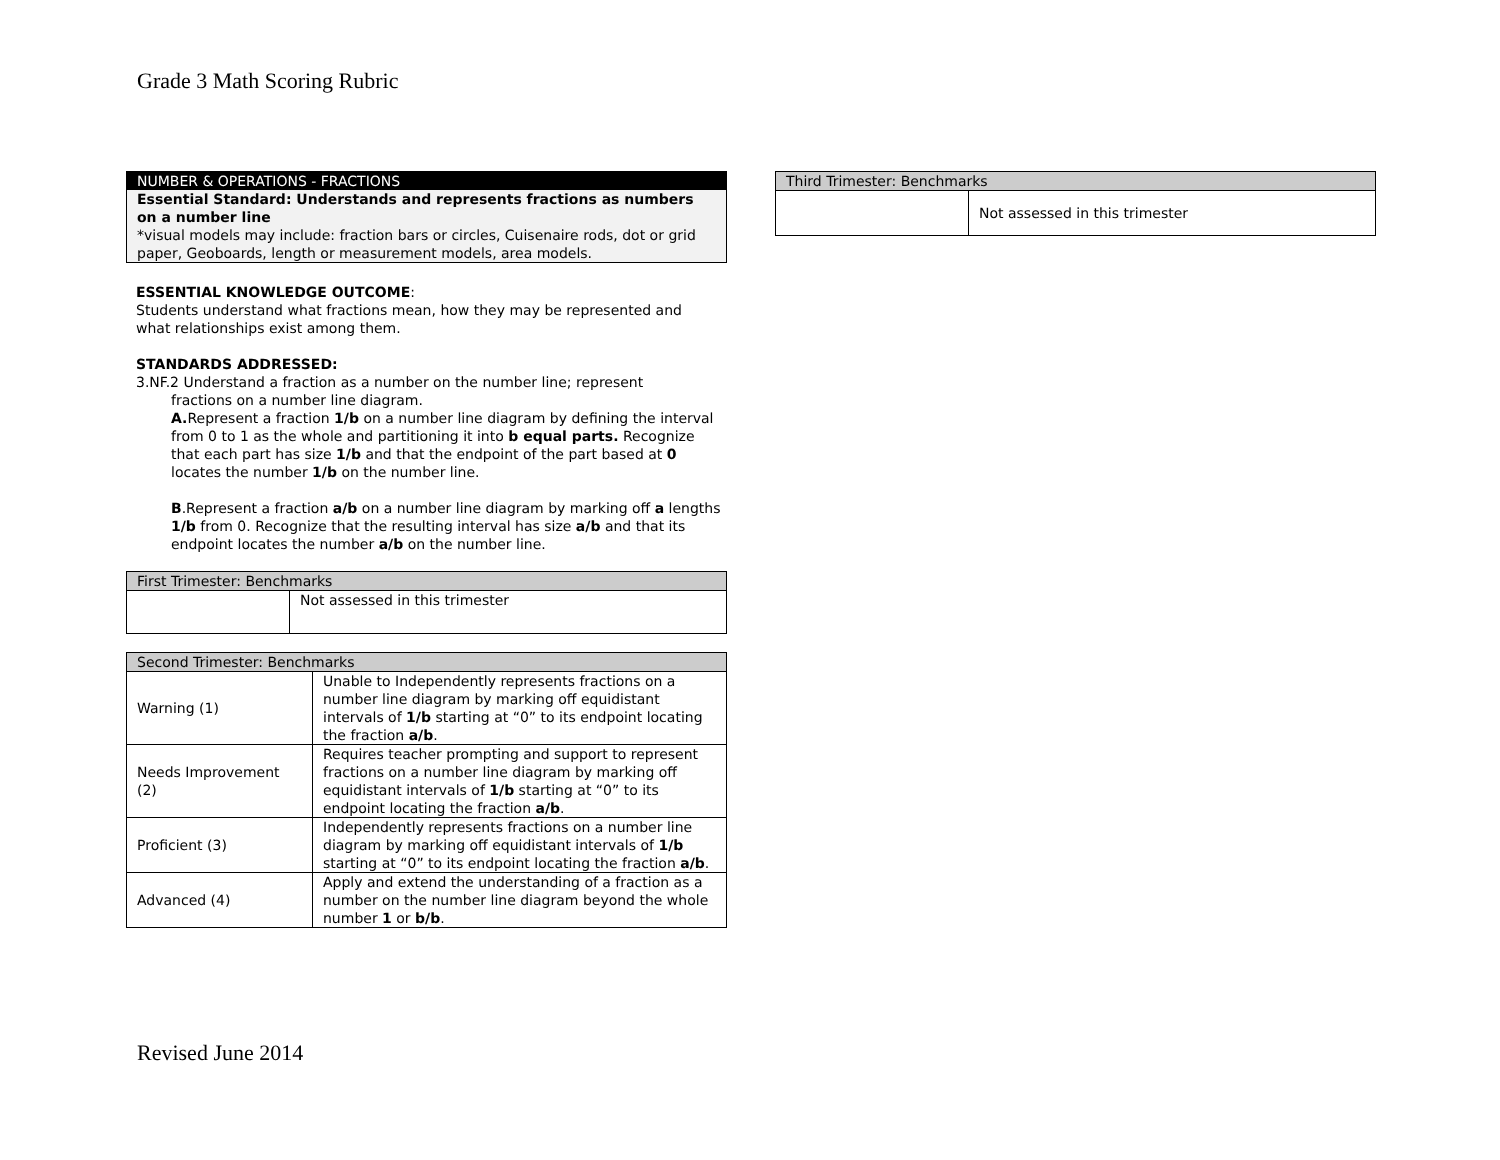Grade 3 Math Scoring Rubric
NUMBER & OPERATIONS - FRACTIONS
Essential Standard: Understands and represents fractions as numbers on a number line
*visual models may include: fraction bars or circles, Cuisenaire rods, dot or grid paper, Geoboards, length or measurement models, area models.
ESSENTIAL KNOWLEDGE OUTCOME:
Students understand what fractions mean, how they may be represented and what relationships exist among them.
STANDARDS ADDRESSED:
3.NF.2 Understand a fraction as a number on the number line; represent
fractions on a number line diagram.
A. Represent a fraction 1/b on a number line diagram by defining the interval from 0 to 1 as the whole and partitioning it into b equal parts. Recognize that each part has size 1/b and that the endpoint of the part based at 0 locates the number 1/b on the number line.
B.Represent a fraction a/b on a number line diagram by marking off a lengths 1/b from 0. Recognize that the resulting interval has size a/b and that its endpoint locates the number a/b on the number line.
| First Trimester: Benchmarks | |
| --- | --- |
| | Not assessed in this trimester |
| Second Trimester: Benchmarks | |
| --- | --- |
| Warning (1) | Unable to Independently represents fractions on a number line diagram by marking off equidistant intervals of 1/b starting at “0” to its endpoint locating the fraction a/b . |
| Needs Improvement (2) | Requires teacher prompting and support to represent fractions on a number line diagram by marking off equidistant intervals of 1/b starting at “0” to its endpoint locating the fraction a/b . |
| Proficient (3) | Independently represents fractions on a number line diagram by marking off equidistant intervals of 1/b starting at “0” to its endpoint locating the fraction a/b . |
| Advanced (4) | Apply and extend the understanding of a fraction as a number on the number line diagram beyond the whole number 1 or b/b . |
| Third Trimester: Benchmarks | |
| --- | --- |
| | Not assessed in this trimester |
Revised June 2014